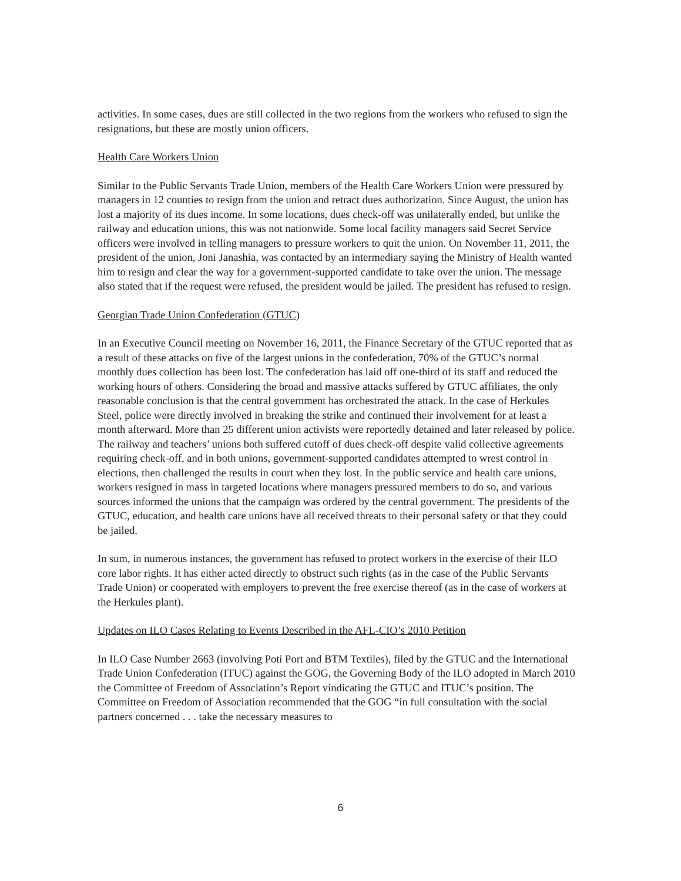activities. In some cases, dues are still collected in the two regions from the workers who refused to sign the resignations, but these are mostly union officers.
Health Care Workers Union
Similar to the Public Servants Trade Union, members of the Health Care Workers Union were pressured by managers in 12 counties to resign from the union and retract dues authorization. Since August, the union has lost a majority of its dues income. In some locations, dues check-off was unilaterally ended, but unlike the railway and education unions, this was not nationwide. Some local facility managers said Secret Service officers were involved in telling managers to pressure workers to quit the union. On November 11, 2011, the president of the union, Joni Janashia, was contacted by an intermediary saying the Ministry of Health wanted him to resign and clear the way for a government-supported candidate to take over the union. The message also stated that if the request were refused, the president would be jailed. The president has refused to resign.
Georgian Trade Union Confederation (GTUC)
In an Executive Council meeting on November 16, 2011, the Finance Secretary of the GTUC reported that as a result of these attacks on five of the largest unions in the confederation, 70% of the GTUC’s normal monthly dues collection has been lost. The confederation has laid off one-third of its staff and reduced the working hours of others. Considering the broad and massive attacks suffered by GTUC affiliates, the only reasonable conclusion is that the central government has orchestrated the attack. In the case of Herkules Steel, police were directly involved in breaking the strike and continued their involvement for at least a month afterward. More than 25 different union activists were reportedly detained and later released by police. The railway and teachers’ unions both suffered cutoff of dues check-off despite valid collective agreements requiring check-off, and in both unions, government-supported candidates attempted to wrest control in elections, then challenged the results in court when they lost. In the public service and health care unions, workers resigned in mass in targeted locations where managers pressured members to do so, and various sources informed the unions that the campaign was ordered by the central government. The presidents of the GTUC, education, and health care unions have all received threats to their personal safety or that they could be jailed.
In sum, in numerous instances, the government has refused to protect workers in the exercise of their ILO core labor rights. It has either acted directly to obstruct such rights (as in the case of the Public Servants Trade Union) or cooperated with employers to prevent the free exercise thereof (as in the case of workers at the Herkules plant).
Updates on ILO Cases Relating to Events Described in the AFL-CIO’s 2010 Petition
In ILO Case Number 2663 (involving Poti Port and BTM Textiles), filed by the GTUC and the International Trade Union Confederation (ITUC) against the GOG, the Governing Body of the ILO adopted in March 2010 the Committee of Freedom of Association’s Report vindicating the GTUC and ITUC’s position. The Committee on Freedom of Association recommended that the GOG “in full consultation with the social partners concerned . . . take the necessary measures to
6